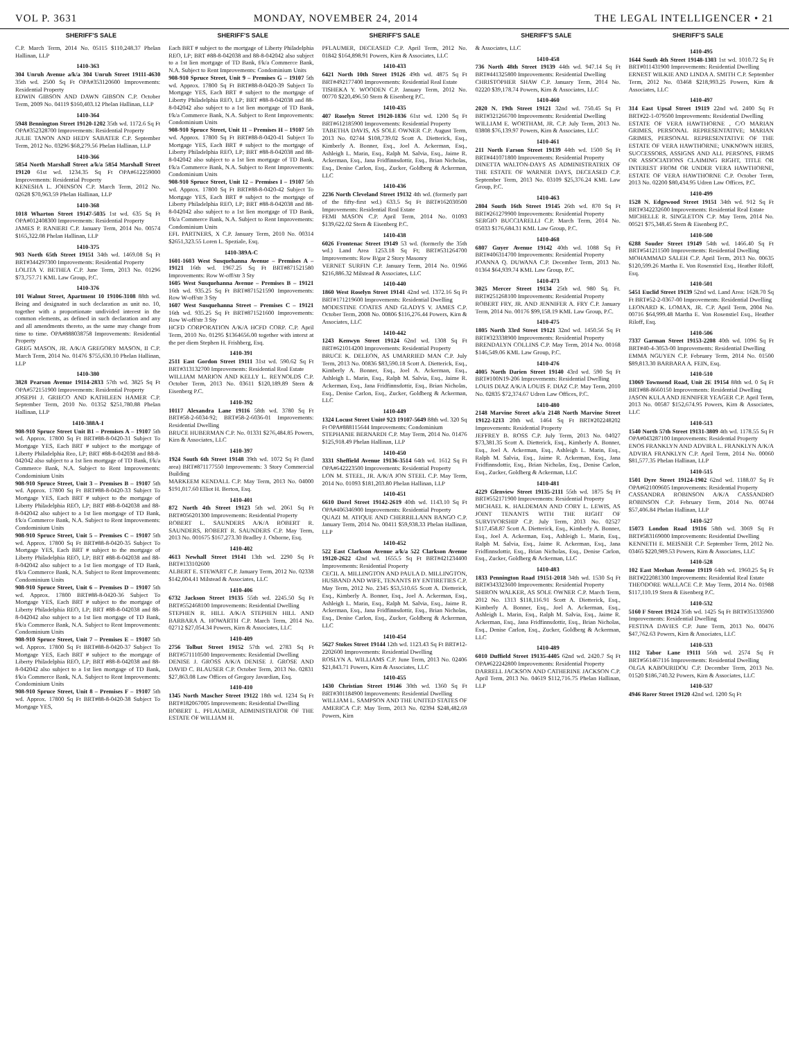VOL P. 3631 MONDAY, NOVEMBER 24, 2014 THE LEGAL INTELLIGENCER • 21
SHERIFF'S SALE SHERIFF'S SALE SHERIFF'S SALE SHERIFF'S SALE SHERIFF'S SALE
C.P. March Term, 2014 No. 05115 $110,248.37 Phelan Hallinan, LLP
1410-363
304 Unruh Avenue a/k/a 304 Unruh Street 19111-4630 35th wd. 2500 Sq Ft OPA#353120600 Improvements: Residential Property
EDWIN GIBSON AND DAWN GIBSON C.P. October Term, 2009 No. 04119 $160,403.12 Phelan Hallinan, LLP
1410-364
5948 Bennington Street 19120-1202 35th wd. 1172.6 Sq Ft OPA#352328700 Improvements: Residential Property
JULIE TANON AND HEDY SABATER C.P. September Term, 2012 No. 03296 $68,279.56 Phelan Hallinan, LLP
1410-366
5854 North Marshall Street a/k/a 5854 Marshall Street 19120 61st wd. 1234.35 Sq Ft OPA#612259000 Improvements: Residential Property
KENESHA L. JOHNSON C.P. March Term, 2012 No. 02628 $70,963.59 Phelan Hallinan, LLP
1410-368
1018 Wharton Street 19147-5035 1st wd. 635 Sq Ft OPA#012408300 Improvements: Residential Property
JAMES P. RANIERI C.P. January Term, 2014 No. 00574 $165,322.08 Phelan Hallinan, LLP
1410-375
903 North 65th Street 19151 34th wd. 1469.08 Sq Ft BRT#344297300 Improvements: Residential Property
LOLITA V. BETHEA C.P. June Term, 2013 No. 01296 $73,757.71 KML Law Group, P.C.
1410-376
101 Walnut Street, Apartment 10 19106-3108 88th wd. Being and designated in such declaration as unit no. 10, together with a proportionate undivided interest in the common elements, as defined in such declaration and any and all amendments thereto, as the same may change from time to time. OPA#888038758 Improvements: Residential Property
GREG MASON, JR. A/K/A GREGORY MASON, II C.P. March Term, 2014 No. 01476 $755,630.10 Phelan Hallinan, LLP
1410-380
3828 Pearson Avenue 19114-2833 57th wd. 3825 Sq Ft OPA#572151900 Improvements: Residential Property
JOSEPH J. GRIECO AND KATHLEEN HAMER C.P. September Term, 2010 No. 01352 $251,780.88 Phelan Hallinan, LLP
1410-388A-I
908-910 Spruce Street Unit B1 – Premises A – 19107 5th wd. Approx. 17800 Sq Ft BRT#88-8-0420-31 Subject To Mortgage YES, Each BRT # subject to the mortgage of Liberty Philadelphia Reo, LP; BRT #88-8-042038 and 88-8-042042 also subject to a 1st lien mortgage of TD Bank, f/k/a Commerce Bank, N.A. Subject to Rent Improvements: Condominium Units
908-910 Spruce Street, Unit 3 – Premises B – 19107 5th wd. Approx. 17800 Sq Ft BRT#88-8-0420-33 Subject To Mortgage YES, Each BRT # subject to the mortgage of Liberty Philadelphia REO, LP; BRT #88-8-042038 and 88-8-042042 also subject to a 1st lien mortgage of TD Bank, f/k/a Commerce Bank, N.A. Subject to Rent Improvements: Condominium Units
908-910 Spruce Street, Unit 5 – Premises C – 19107 5th wd. Approx. 17800 Sq Ft BRT#88-8-0420-35 Subject To Mortgage YES, Each BRT # subject to the mortgage of Liberty Philadelphia REO, LP; BRT #88-8-042038 and 88-8-042042 also subject to a 1st lien mortgage of TD Bank, f/k/a Commerce Bank, N.A. Subject to Rent Improvements: Condominium Units
908-910 Spruce Street, Unit 6 – Premises D – 19107 5th wd. Approx. 17800 BRT#88-8-0420-36 Subject To Mortgage YES, Each BRT # subject to the mortgage of Liberty Philadelphia REO, LP; BRT #88-8-042038 and 88-8-042042 also subject to a 1st lien mortgage of TD Bank, f/k/a Commerce Bank, N.A. Subject to Rent Improvements: Condominium Units
908-910 Spruce Street, Unit 7 – Premises E – 19107 5th wd. Approx. 17800 Sq Ft BRT#88-8-0420-37 Subject To Mortgage YES, Each BRT # subject to the mortgage of Liberty Philadelphia REO, LP; BRT #88-8-042038 and 88-8-042042 also subject to a 1st lien mortgage of TD Bank, f/k/a Commerce Bank, N.A. Subject to Rent Improvements: Condominium Units
908-910 Spruce Street, Unit 8 – Premises F – 19107 5th wd. Approx. 17800 Sq Ft BRT#88-8-0420-38 Subject To Mortgage YES,
Each BRT # subject to the mortgage of Liberty Philadelphia REO, LP; BRT #88-8-042038 and 88-8-042042 also subject to a 1st lien mortgage of TD Bank, f/k/a Commerce Bank, N.A. Subject to Rent Improvements: Condominium Units
908-910 Spruce Street, Unit 9 – Premises G – 19107 5th wd. Approx. 17800 Sq Ft BRT#88-8-0420-39 Subject To Mortgage YES, Each BRT # subject to the mortgage of Liberty Philadelphia REO, LP; BRT #88-8-042038 and 88-8-042042 also subject to a 1st lien mortgage of TD Bank, f/k/a Commerce Bank, N.A. Subject to Rent Improvements: Condominium Units
908-910 Spruce Street, Unit 11 – Premises H – 19107 5th wd. Approx. 17800 Sq Ft BRT#88-8-0420-41 Subject To Mortgage YES, Each BRT # subject to the mortgage of Liberty Philadelphia REO, LP; BRT #88-8-042038 and 88-8-042042 also subject to a 1st lien mortgage of TD Bank, f/k/a Commerce Bank, N.A. Subject to Rent Improvements: Condominium Units
908-910 Spruce Street, Unit 12 – Premises I – 19107 5th wd. Approx. 17800 Sq Ft BRT#88-8-0420-42 Subject To Mortgage YES, Each BRT # subject to the mortgage of Liberty Philadelphia REO, LP; BRT #88-8-042038 and 88-8-042042 also subject to a 1st lien mortgage of TD Bank, f/k/a Commerce Bank, N.A. Subject to Rent Improvements: Condominium Units
EFL PARTNERS, X C.P. January Term, 2010 No. 00314 $2651,323.55 Loren L. Speziale, Esq.
1410-389A-C
1601-1603 West Susquehanna Avenue – Premises A – 19121 16th wd. 1967.25 Sq Ft BRT#871521580 Improvements: Row W-off/str 3 Sty
1605 West Susquehanna Avenue – Premises B – 19121 16th wd. 935.25 Sq Ft BRT#871521590 Improvements: Row W-off/str 3 Sty
1607 West Susquehanna Street – Premises C – 19121 16th wd. 935.25 Sq Ft BRT#871521600 Improvements: Row W-off/str 3 Sty
HCFD CORPORATION A/K/A HCFD CORP. C.P. April Term, 2010 No. 01295 $1364656.00 together with interst at the per diem Stephen H. Frishberg, Esq.
1410-391
2511 East Gordon Street 19111 31st wd. 590.62 Sq Ft BRT#313132700 Improvements: Residential Real Estate
WILLIAM MARION AND KELLY L. REYNOLDS C.P. October Term, 2013 No. 03611 $120,189.89 Stern & Eisenberg P.C.
1410-392
10117 Alexandra Lane 19116 58th wd. 3780 Sq Ft BRT#58-2-6034-92; BRT#58-2-6036-01 Improvements: Residential Dwelling
BRUCE HUBERMAN C.P. No. 01331 $276,484.85 Powers, Kirn & Associates, LLC
1410-397
1924 South 6th Street 19148 39th wd. 1072 Sq Ft (land area) BRT#871177550 Improvements: 3 Story Commercial Building
MARKEEM KENDALL C.P. May Term, 2013 No. 04000 $191,017.60 Elliot H. Berton, Esq.
1410-401
872 North 4th Street 19123 5th wd. 2061 Sq Ft BRT#056201300 Improvements: Residential Property
ROBERT L. SAUNDERS A/K/A ROBERT R. SAUNDERS, ROBERT R. SAUNDERS C.P. May Term, 2013 No. 001675 $167,273.30 Bradley J. Osborne, Esq.
1410-402
4613 Newhall Street 19141 13th wd. 2290 Sq Ft BRT#133102600
ALBERT E. STEWART C.P. January Term, 2012 No. 02338 $142,004.41 Milstead & Associates, LLC
1410-406
6732 Jackson Street 19135 55th wd. 2245.50 Sq Ft BRT#552468100 Improvements: Residential Dwelling
STEPHEN R. HILL A/K/A STEPHEN HILL AND BARBARA A. HOWARTH C.P. March Term, 2014 No. 02712 $27,054.34 Powers, Kirn & Associates, LLC
1410-409
2756 Tolbut Street 19152 57th wd. 2783 Sq Ft BRT#571110500 Improvements: Residential Dwelling
DENISE J. GROSS A/K/A DENISE J. GROSE AND DAVID C. BLAUSER C.P. October Term, 2013 No. 02831 $27,863.08 Law Offices of Gregory Javardian, Esq.
1410-410
1345 North Mascher Street 19122 18th wd. 1234 Sq Ft BRT#182067005 Improvements: Residential Dwelling
ROBERT L. PFLAUMER, ADMINISTRATOR OF THE ESTATE OF WILLIAM H.
PFLAUMER, DECEASED C.P. April Term, 2012 No. 01842 $164,898.91 Powers, Kirn & Associates, LLC
1410-433
6421 North 10th Street 19126 49th wd. 4875 Sq Ft BRT#492177400 Improvements: Residential Real Estate
TISHEKA Y. WOODEN C.P. January Term, 2012 No. 00770 $220,496.50 Stern & Eisenberg P.C.
1410-435
407 Roselyn Street 19120-1836 61st wd. 1200 Sq Ft BRT#612185900 Improvements: Residential Property
TABETHA DAVIS, AS SOLE OWNER C.P. August Term, 2013 No. 02744 $108,739.02 Scott A. Dietterick, Esq., Kimberly A. Bonner, Esq., Joel A. Ackerman, Esq., Ashleigh L. Marin, Esq., Ralph M. Salvia, Esq., Jaime R. Ackerman, Esq., Jana Fridfinnsdottir, Esq., Brian Nicholas, Esq., Denise Carlon, Esq., Zucker, Goldberg & Ackerman, LLC
1410-436
2236 North Cleveland Street 19132 4th wd. (formerly part of the fifty-first wd.) 633.5 Sq Ft BRT#162030500 Improvements: Residential Real Estate
FEMI MASON C.P. April Term, 2014 No. 01093 $139,622.02 Stern & Eisenberg P.C.
1410-438
6026 Frontenac Street 19149 53 wd. (formerly the 35th wd.) Land Area 1253.18 Sq Ft; BRT#531264700 Improvements: Row B/gar 2 Story Masonry
VERNET SURFIN C.P. January Term, 2014 No. 01966 $216,886.32 Milstead & Associates, LLC
1410-440
1860 West Roselyn Street 19141 42nd wd. 1372.16 Sq Ft BRT#171219600 Improvements: Residential Dwelling
MODESTINE COATES AND GLADYS V. JAMES C.P. October Term, 2008 No. 00806 $116,276.44 Powers, Kirn & Associates, LLC
1410-442
1243 Kenwyn Street 19124 62nd wd. 1308 Sq Ft BRT#621014200 Improvements: Residential Property
BRUCE K. DELEON, AS UMARRIED MAN C.P. July Term, 2013 No. 00836 $83,590.18 Scott A. Dietterick, Esq., Kimberly A. Bonner, Esq., Joel A. Ackerman, Esq., Ashleigh L. Marin, Esq., Ralph M. Salvia, Esq., Jaime R. Ackerman, Esq., Jana Fridfinnsdottir, Esq., Brian Nicholas, Esq., Denise Carlon, Esq., Zucker, Goldberg & Ackerman, LLC
1410-449
1324 Locust Street Unit# 923 19107-5649 88th wd. 320 Sq Ft OPA#888115644 Improvements: Condominium
STEPHANIE BERNARDI C.P. May Term, 2014 No. 01476 $125,918.49 Phelan Hallinan, LLP
1410-450
3331 Sheffield Avenue 19136-3514 64th wd. 1612 Sq Ft OPA#642223500 Improvements: Residential Property
LON M. STEEL, JR. A/K/A JON STEEL C.P. May Term, 2014 No. 01093 $181,203.80 Phelan Hallinan, LLP
1410-451
6610 Dorel Street 19142-2619 40th wd. 1143.10 Sq Ft OPA#406346900 Improvements: Residential Property
QUAZI M. ATIQUE AND CHERRILLANN BANGO C.P. January Term, 2014 No. 00411 $59,938.33 Phelan Hallinan, LLP
1410-452
522 East Clarkson Avenue a/k/a 522 Clarkson Avenue 19120-2622 42nd wd. 1655.5 Sq Ft BRT#421234400 Improvements: Residential Property
CECIL A. MILLINGTON AND PAULA D. MILLINGTON, HUSBAND AND WIFE, TENANTS BY ENTIRETIES C.P. May Term, 2012 No. 2345 $53,510.65 Scott A. Dietterick, Esq., Kimberly A. Bonner, Esq., Joel A. Ackerman, Esq., Ashleigh L. Marin, Esq., Ralph M. Salvia, Esq., Jaime R. Ackerman, Esq., Jana Fridfinnsdottir, Esq., Brian Nicholas, Esq., Denise Carlon, Esq., Zucker, Goldberg & Ackerman, LLC
1410-454
5627 Stokes Street 19144 12th wd. 1123.43 Sq Ft BRT#12-2202600 Improvements: Residential Dwelling
ROSLYN A. WILLIAMS C.P. June Term, 2013 No. 02406 $21,843.71 Powers, Kirn & Associates, LLC
1410-455
1430 Christian Street 19146 30th wd. 1360 Sq Ft BRT#301184900 Improvements: Residential Dwelling
WILLIAM L. SAMPSON AND THE UNITED STATES OF AMERICA C.P. May Term, 2013 No. 02394 $248,482.69 Powers, Kirn
& Associates, LLC
1410-458
736 North 48th Street 19139 44th wd. 947.14 Sq Ft BRT#441325800 Improvements: Residential Dwelling
CHRISTOPHER SHAW C.P. January Term, 2014 No. 02220 $39,178.74 Powers, Kirn & Associates, LLC
1410-460
2020 N. 19th Street 19121 32nd wd. 750.45 Sq Ft BRT#321266700 Improvements: Residential Dwelling
WILLIAM E. WORTHAM, JR. C.P. July Term, 2013 No. 03808 $76,139.97 Powers, Kirn & Associates, LLC
1410-461
211 North Farson Street 19139 44th wd. 1500 Sq Ft BRT#441071800 Improvements: Residential Property
DINETTA WALTON-DAYS AS ADMINISTRATRIX OF THE ESTATE OF WARNER DAYS, DECEASED C.P. September Term, 2013 No. 03109 $25,376.24 KML Law Group, P.C.
1410-463
2804 South 16th Street 19145 26th wd. 870 Sq Ft BRT#261279900 Improvements: Residential Property
SERGIO BUCCIARELLI C.P. March Term, 2014 No. 05033 $176,684.31 KML Law Group, P.C.
1410-468
6807 Guyer Avenue 19142 40th wd. 1088 Sq Ft BRT#406314700 Improvements: Residential Property
JOANNA Q. DUWANA C.P. December Term, 2013 No. 01364 $64,939.74 KML Law Group, P.C.
1410-473
3025 Mercer Street 19134 25th wd. 980 Sq. Ft. BRT#251268100 Improvements: Residential Property
ROBERT FRY, JR. AND JENNIFER A. FRY C.P. January Term, 2014 No. 00176 $99,158.19 KML Law Group, P.C.
1410-475
1805 North 33rd Street 19121 32nd wd. 1450.56 Sq Ft BRT#323338900 Improvements: Residential Property
BRENDALYN COLLINS C.P. May Term, 2014 No. 00168 $146,549.06 KML Law Group, P.C.
1410-476
4005 North Darien Street 19140 43rd wd. 590 Sq Ft BRT#100N19-206 Improvements: Residential Dwelling
LOUIS DIAZ A/K/A LOUIS F. DIAZ C.P. May Term, 2010 No. 02835 $72,374.67 Udren Law Offices, P.C.
1410-480
2148 Marvine Street a/k/a 2148 North Marvine Street 19122-1213 20th wd. 1464 Sq Ft BRT#202248202 Improvements: Residential Property
JEFFREY B. ROSS C.P. July Term, 2013 No. 04027 $73,381.35 Scott A. Dietterick, Esq., Kimberly A. Bonner, Esq., Joel A. Ackerman, Esq., Ashleigh L. Marin, Esq., Ralph M. Salvia, Esq., Jaime R. Ackerman, Esq., Jana Fridfinnsdottir, Esq., Brian Nicholas, Esq., Denise Carlon, Esq., Zucker, Goldberg & Ackerman, LLC
1410-481
4229 Glenview Street 19135-2111 55th wd. 1875 Sq Ft BRT#552171900 Improvements: Residential Property
MICHAEL K. HALDEMAN AND CORY L. LEWIS, AS JOINT TENANTS WITH THE RIGHT OF SURVIVORSHIP C.P. July Term, 2013 No. 02527 $117,458.87 Scott A. Dietterick, Esq., Kimberly A. Bonner, Esq., Joel A. Ackerman, Esq., Ashleigh L. Marin, Esq., Ralph M. Salvia, Esq., Jaime R. Ackerman, Esq., Jana Fridfinnsdottir, Esq., Brian Nicholas, Esq., Denise Carlon, Esq., Zucker, Goldberg & Ackerman, LLC
1410-483
1833 Pennington Road 19151-2018 34th wd. 1530 Sq Ft BRT#343323600 Improvements: Residential Property
SHIRON WALKER, AS SOLE OWNER C.P. March Term, 2012 No. 1313 $118,116.91 Scott A. Dietterick, Esq., Kimberly A. Bonner, Esq., Joel A. Ackerman, Esq., Ashleigh L. Marin, Esq., Ralph M. Salvia, Esq., Jaime R. Ackerman, Esq., Jana Fridfinnsdottir, Esq., Brian Nicholas, Esq., Denise Carlon, Esq., Zucker, Goldberg & Ackerman, LLC
1410-489
6010 Duffield Street 19135-4405 62nd wd. 2420.7 Sq Ft OPA#622242800 Improvements: Residential Property
DARRELL JACKSON AND CATHERINE JACKSON C.P. April Term, 2013 No. 04619 $112,716.75 Phelan Hallinan, LLP
1410-495
1644 South 4th Street 19148-1303 1st wd. 1010.72 Sq Ft BRT#011431900 Improvements: Residential Dwelling
ERNEST WILKIE AND LINDA A. SMITH C.P. September Term, 2012 No. 03468 $218,993.25 Powers, Kirn & Associates, LLC
1410-497
314 East Upsal Street 19119 22nd wd. 2400 Sq Ft BRT#22-1-079500 Improvements: Residential Dwelling
ESTATE OF VERA HAWTHORNE , C/O MARIAN GRIMES, PERSONAL REPRESENTATIVE; MARIAN GRIMES, PERSONAL REPRESENTATIVE OF THE ESTATE OF VERA HAWTHORNE; UNKNOWN HEIRS, SUCCESSORS, ASSIGNS AND ALL PERSONS, FIRMS OR ASSOCIATIONS CLAIMING RIGHT, TITLE OR INTEREST FROM OR UNDER VERA HAWTHORNE, ESTATE OF VERA HAWTHORNE C.P. October Term, 2013 No. 02200 $80,434.95 Udren Law Offices, P.C.
1410-499
1528 N. Edgewood Street 19151 34th wd. 912 Sq Ft BRT#342232600 Improvements: Residential Real Estate
MICHELLE R. SINGLETON C.P. May Term, 2014 No. 00521 $75,348.45 Stern & Eisenberg P.C.
1410-500
6288 Souder Street 19149 54th wd. 1466.40 Sq Ft BRT#541211500 Improvements: Residential Dwelling
MOHAMMAD SALEH C.P. April Term, 2013 No. 00635 $120,599.26 Martha E. Von Rosenstiel Esq., Heather Riloff, Esq.
1410-501
5451 Euclid Street 19139 52nd wd. Land Area: 1628.70 Sq Ft BRT#52-2-0367-00 Improvements: Residential Dwelling
LEONARD K. LOMAX, JR. C.P. April Term, 2004 No. 00716 $64,999.48 Martha E. Von Rosenstiel Esq., Heather Riloff, Esq.
1410-506
7337 Garman Street 19153-2208 40th wd. 1096 Sq Ft BRT#40-4-3053-00 Improvements: Residential Dwelling
EMMA NGUYEN C.P. February Term, 2014 No. 01500 $89,813.30 BARBARA A. FEIN, Esq.
1410-510
13069 Townsend Road, Unit 2E 19154 88th wd. 0 Sq Ft BRT#88-8660150 Improvements: Residential Dwelling
JASON KULA AND JENNIFER YEAGER C.P. April Term, 2013 No. 00587 $152,674.95 Powers, Kirn & Associates, LLC
1410-513
1540 North 57th Street 19131-3809 4th wd. 1178.55 Sq Ft OPA#043287100 Improvements: Residential Property
ENOS FRANKLYN AND ADVIRA L. FRANKLYN A/K/A ADVIRA FRANKLYN C.P. April Term, 2014 No. 00060 $81,577.35 Phelan Hallinan, LLP
1410-515
1501 Dyre Street 19124-1902 62nd wd. 1188.07 Sq Ft OPA#621009605 Improvements: Residential Property
CASSANDRA ROBINSON A/K/A CASSANDRO ROBINSON C.P. February Term, 2014 No. 00744 $57,406.84 Phelan Hallinan, LLP
1410-527
15073 London Road 19116 58th wd. 3069 Sq Ft BRT#583169000 Improvements: Residential Dwelling
KENNETH E. MEISNER C.P. September Term, 2012 No. 03465 $220,989.53 Powers, Kirn & Associates, LLC
1410-528
102 East Meehan Avenue 19119 64th wd. 1960.25 Sq Ft BRT#222081300 Improvements: Residential Real Estate
THEODORE WALLACE C.P. May Term, 2014 No. 01988 $117,110.19 Stern & Eisenberg P.C.
1410-532
5160 F Street 19124 35th wd. 1425 Sq Ft BRT#351335900 Improvements: Residential Dwelling
FESTINA DAVIES C.P. June Term, 2013 No. 00476 $47,762.63 Powers, Kirn & Associates, LLC
1410-533
1112 Tabor Lane 19111 56th wd. 2574 Sq Ft BRT#561467116 Improvements: Residential Dwelling
OLGA KABOURIDOU C.P. December Term, 2013 No. 01520 $186,740.32 Powers, Kirn & Associates, LLC
1410-537
4946 Rorer Street 19120 42nd wd. 1200 Sq Ft